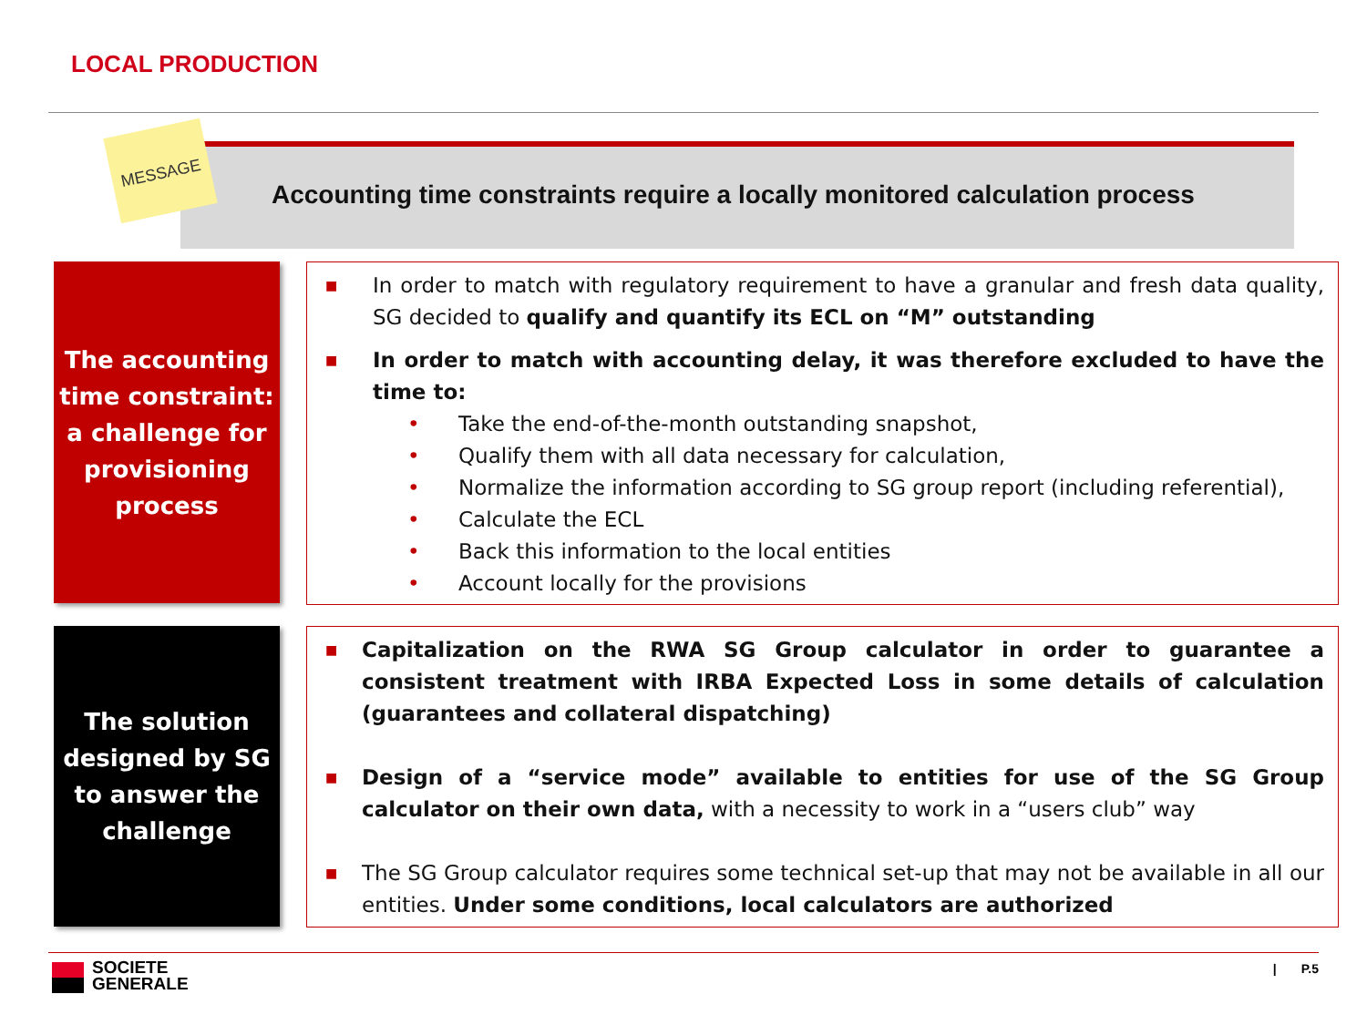LOCAL PRODUCTION
MESSAGE
Accounting time constraints require a locally monitored calculation process
The accounting time constraint: a challenge for provisioning process
■ In order to match with regulatory requirement to have a granular and fresh data quality, SG decided to qualify and quantify its ECL on “M” outstanding
■ In order to match with accounting delay, it was therefore excluded to have the time to:
• Take the end-of-the-month outstanding snapshot,
• Qualify them with all data necessary for calculation,
• Normalize the information according to SG group report (including referential),
• Calculate the ECL
• Back this information to the local entities
• Account locally for the provisions
The solution designed by SG to answer the challenge
■ Capitalization on the RWA SG Group calculator in order to guarantee a consistent treatment with IRBA Expected Loss in some details of calculation (guarantees and collateral dispatching)
■ Design of a “service mode” available to entities for use of the SG Group calculator on their own data, with a necessity to work in a “users club” way
■ The SG Group calculator requires some technical set-up that may not be available in all our entities. Under some conditions, local calculators are authorized
SOCIETE
GENERALE
| P.5